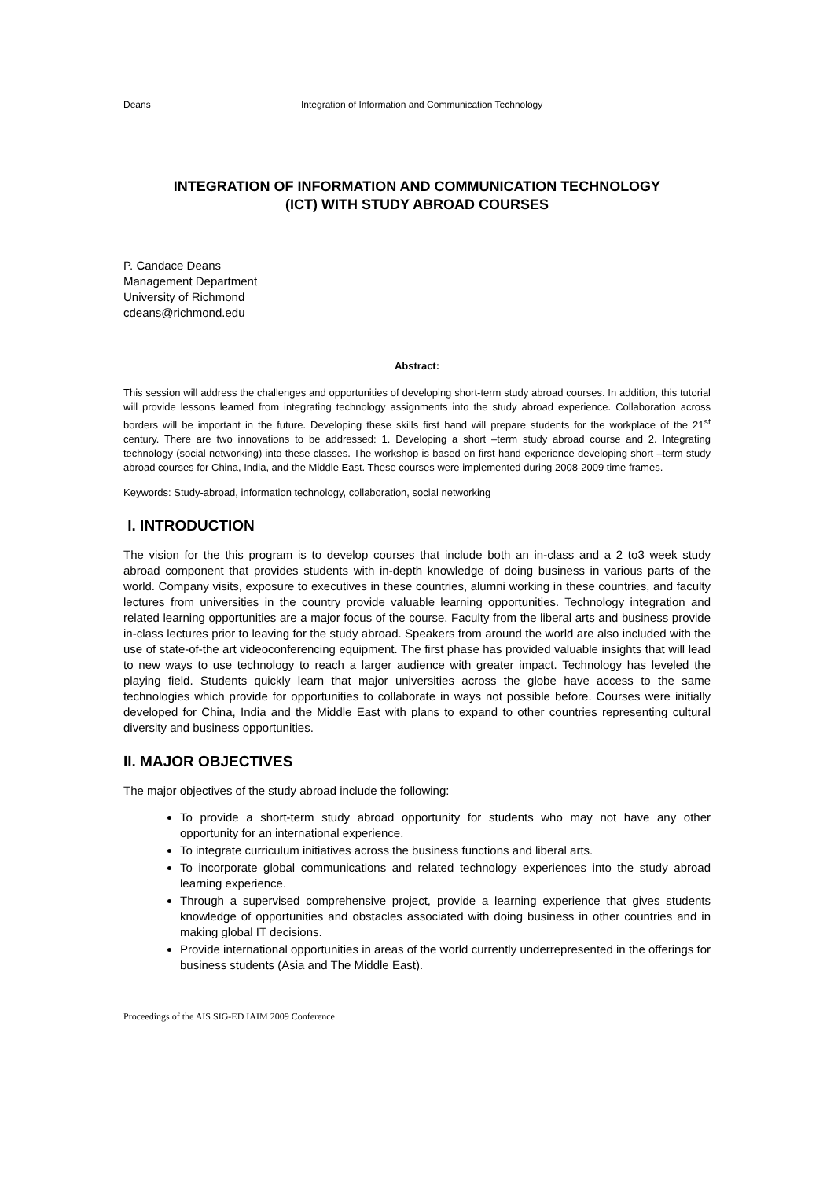Deans Integration of Information and Communication Technology
INTEGRATION OF INFORMATION AND COMMUNICATION TECHNOLOGY
(ICT) WITH STUDY ABROAD COURSES
P. Candace Deans
Management Department
University of Richmond
cdeans@richmond.edu
Abstract:
This session will address the challenges and opportunities of developing short-term study abroad courses. In addition, this tutorial will provide lessons learned from integrating technology assignments into the study abroad experience. Collaboration across borders will be important in the future. Developing these skills first hand will prepare students for the workplace of the 21<sup>st</sup> century. There are two innovations to be addressed: 1. Developing a short –term study abroad course and 2. Integrating technology (social networking) into these classes. The workshop is based on first-hand experience developing short –term study abroad courses for China, India, and the Middle East. These courses were implemented during 2008-2009 time frames.
Keywords: Study-abroad, information technology, collaboration, social networking
I. INTRODUCTION
The vision for the this program is to develop courses that include both an in-class and a 2 to3 week study abroad component that provides students with in-depth knowledge of doing business in various parts of the world. Company visits, exposure to executives in these countries, alumni working in these countries, and faculty lectures from universities in the country provide valuable learning opportunities. Technology integration and related learning opportunities are a major focus of the course. Faculty from the liberal arts and business provide in-class lectures prior to leaving for the study abroad. Speakers from around the world are also included with the use of state-of-the art videoconferencing equipment. The first phase has provided valuable insights that will lead to new ways to use technology to reach a larger audience with greater impact. Technology has leveled the playing field. Students quickly learn that major universities across the globe have access to the same technologies which provide for opportunities to collaborate in ways not possible before. Courses were initially developed for China, India and the Middle East with plans to expand to other countries representing cultural diversity and business opportunities.
II. MAJOR OBJECTIVES
The major objectives of the study abroad include the following:
To provide a short-term study abroad opportunity for students who may not have any other opportunity for an international experience.
To integrate curriculum initiatives across the business functions and liberal arts.
To incorporate global communications and related technology experiences into the study abroad learning experience.
Through a supervised comprehensive project, provide a learning experience that gives students knowledge of opportunities and obstacles associated with doing business in other countries and in making global IT decisions.
Provide international opportunities in areas of the world currently underrepresented in the offerings for business students (Asia and The Middle East).
Proceedings of the AIS SIG-ED IAIM 2009 Conference